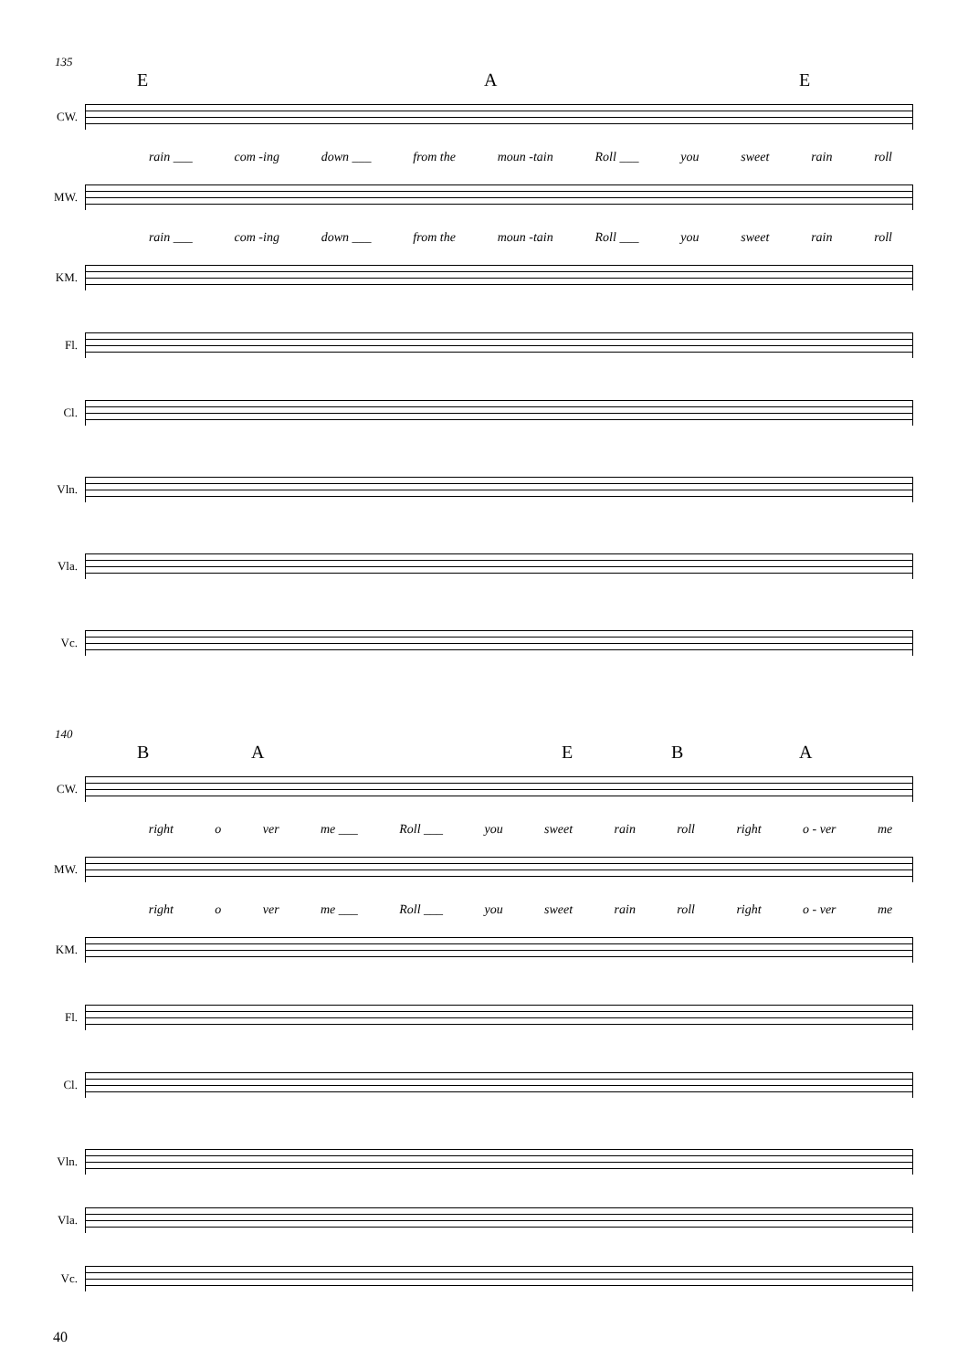135
E A E
CW.
rain ___ com -ing down ___ from the moun -tain Roll ___ you sweet rain roll
MW.
rain ___ com -ing down ___ from the moun -tain Roll ___ you sweet rain roll
KM.
Fl.
Cl.
Vln.
Vla.
Vc.
140
B A E B A
CW.
right o ver me ___ Roll ___ you sweet rain roll right o - ver me
MW.
right o ver me ___ Roll ___ you sweet rain roll right o - ver me
KM.
Fl.
Cl.
Vln.
Vla.
Vc.
40